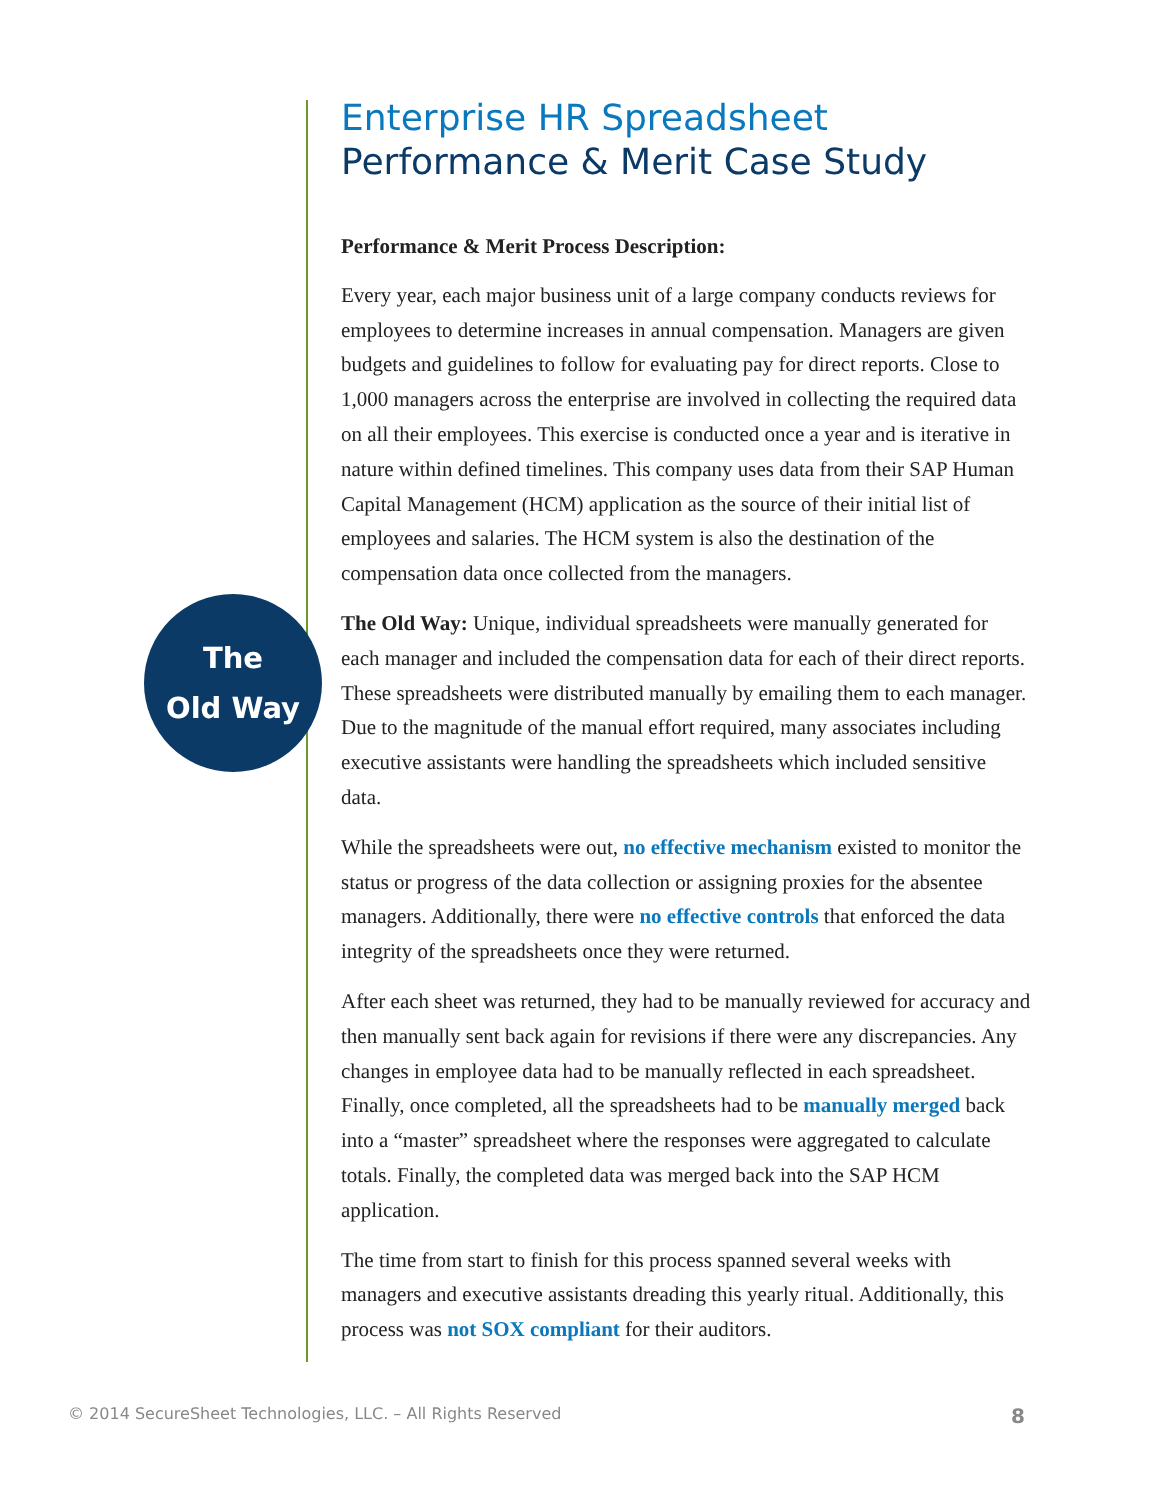The
Old Way
Enterprise HR Spreadsheet
Performance & Merit Case Study
Performance & Merit Process Description:
Every year, each major business unit of a large company conducts reviews for employees to determine increases in annual compensation. Managers are given budgets and guidelines to follow for evaluating pay for direct reports. Close to 1,000 managers across the enterprise are involved in collecting the required data on all their employees. This exercise is conducted once a year and is iterative in nature within defined timelines. This company uses data from their SAP Human Capital Management (HCM) application as the source of their initial list of employees and salaries. The HCM system is also the destination of the compensation data once collected from the managers.
The Old Way: Unique, individual spreadsheets were manually generated for each manager and included the compensation data for each of their direct reports. These spreadsheets were distributed manually by emailing them to each manager. Due to the magnitude of the manual effort required, many associates including executive assistants were handling the spreadsheets which included sensitive data.
While the spreadsheets were out, no effective mechanism existed to monitor the status or progress of the data collection or assigning proxies for the absentee managers. Additionally, there were no effective controls that enforced the data integrity of the spreadsheets once they were returned.
After each sheet was returned, they had to be manually reviewed for accuracy and then manually sent back again for revisions if there were any discrepancies. Any changes in employee data had to be manually reflected in each spreadsheet. Finally, once completed, all the spreadsheets had to be manually merged back into a “master” spreadsheet where the responses were aggregated to calculate totals. Finally, the completed data was merged back into the SAP HCM application.
The time from start to finish for this process spanned several weeks with managers and executive assistants dreading this yearly ritual. Additionally, this process was not SOX compliant for their auditors.
© 2014 SecureSheet Technologies, LLC. – All Rights Reserved 8